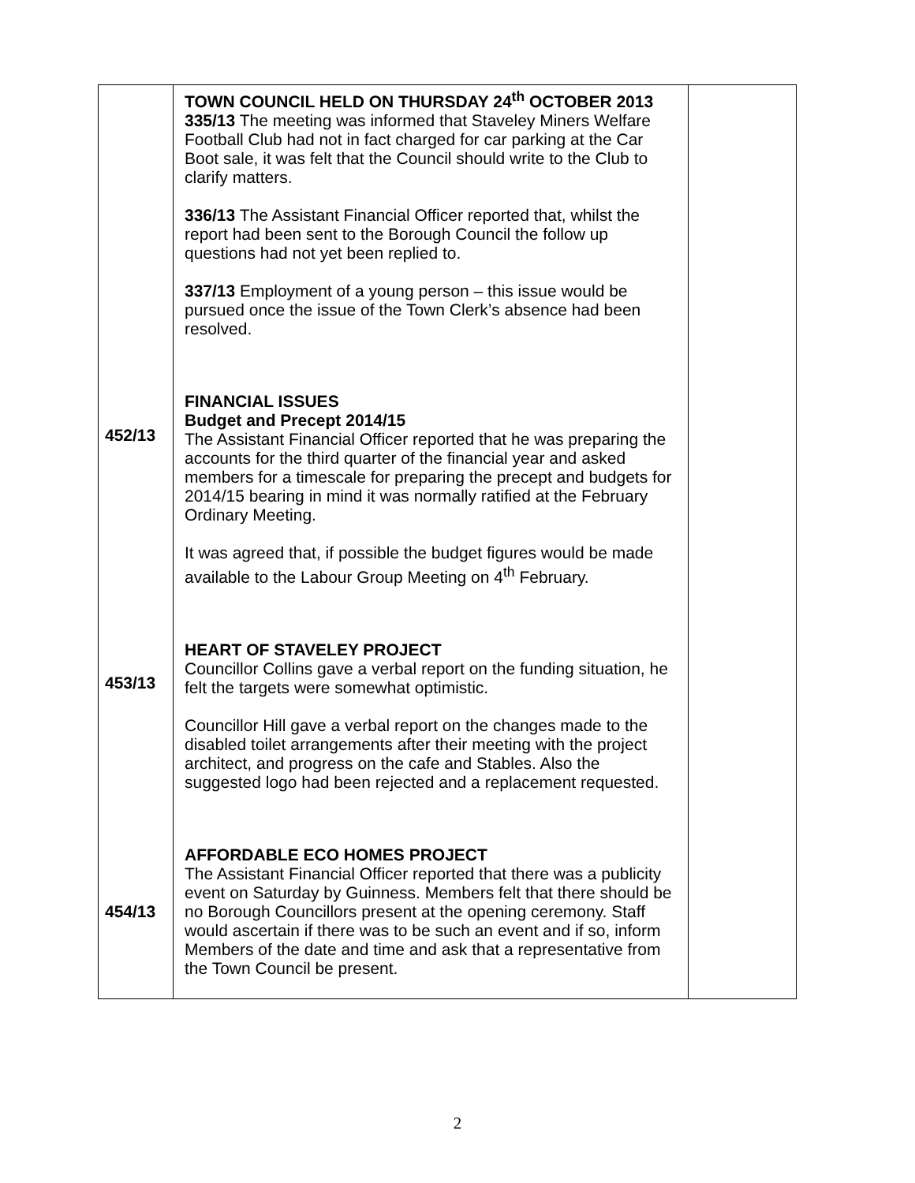| 452/13 453/13 454/13 | TOWN COUNCIL HELD ON THURSDAY 24<sup>th</sup> OCTOBER 2013 335/13 The meeting was informed that Staveley Miners Welfare Football Club had not in fact charged for car parking at the Car Boot sale, it was felt that the Council should write to the Club to clarify matters. 336/13 The Assistant Financial Officer reported that, whilst the report had been sent to the Borough Council the follow up questions had not yet been replied to. 337/13 Employment of a young person – this issue would be pursued once the issue of the Town Clerk’s absence had been resolved. FINANCIAL ISSUES Budget and Precept 2014/15 The Assistant Financial Officer reported that he was preparing the accounts for the third quarter of the financial year and asked members for a timescale for preparing the precept and budgets for 2014/15 bearing in mind it was normally ratified at the February Ordinary Meeting. It was agreed that, if possible the budget figures would be made available to the Labour Group Meeting on 4<sup>th</sup> February. HEART OF STAVELEY PROJECT Councillor Collins gave a verbal report on the funding situation, he felt the targets were somewhat optimistic. Councillor Hill gave a verbal report on the changes made to the disabled toilet arrangements after their meeting with the project architect, and progress on the cafe and Stables. Also the suggested logo had been rejected and a replacement requested. AFFORDABLE ECO HOMES PROJECT The Assistant Financial Officer reported that there was a publicity event on Saturday by Guinness. Members felt that there should be no Borough Councillors present at the opening ceremony. Staff would ascertain if there was to be such an event and if so, inform Members of the date and time and ask that a representative from the Town Council be present. | |
2